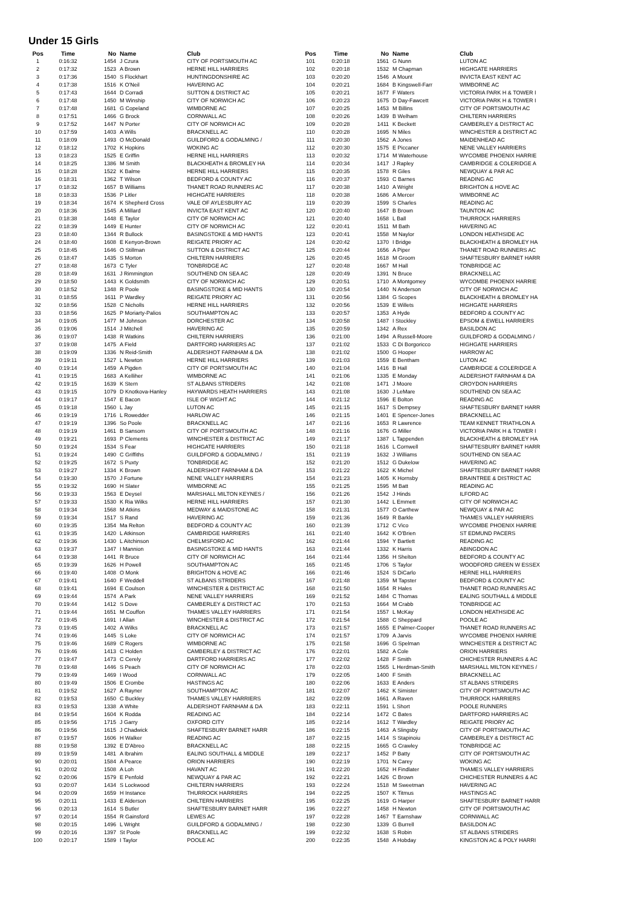Under 15 Girls
| Pos | Time | No | Name | Club |
| --- | --- | --- | --- | --- |
| 1 | 0:16:32 | 1454 | J Czura | CITY OF PORTSMOUTH AC |
| 2 | 0:17:32 | 1523 | A Brown | HERNE HILL HARRIERS |
| 3 | 0:17:36 | 1540 | S Flockhart | HUNTINGDONSHIRE AC |
| 4 | 0:17:38 | 1516 | K O'Neil | HAVERING AC |
| 5 | 0:17:43 | 1644 | D Corradi | SUTTON & DISTRICT AC |
| 6 | 0:17:48 | 1450 | M Winship | CITY OF NORWICH AC |
| 7 | 0:17:48 | 1681 | G Copeland | WIMBORNE AC |
| 8 | 0:17:51 | 1466 | G Brock | CORNWALL AC |
| 9 | 0:17:52 | 1447 | N Porter | CITY OF NORWICH AC |
| 10 | 0:17:59 | 1403 | A Wills | BRACKNELL AC |
| 11 | 0:18:09 | 1493 | O McDonald | GUILDFORD & GODALMING / |
| 12 | 0:18:12 | 1702 | K Hopkins | WOKING AC |
| 13 | 0:18:23 | 1525 | E Griffin | HERNE HILL HARRIERS |
| 14 | 0:18:25 | 1386 | M Smith | BLACKHEATH & BROMLEY HA |
| 15 | 0:18:28 | 1522 | K Balme | HERNE HILL HARRIERS |
| 16 | 0:18:31 | 1362 | T Wilson | BEDFORD & COUNTY AC |
| 17 | 0:18:32 | 1657 | B Williams | THANET ROAD RUNNERS AC |
| 18 | 0:18:33 | 1536 | P Litler | HIGHGATE HARRIERS |
| 19 | 0:18:34 | 1674 | K Shepherd Cross | VALE OF AYLESBURY AC |
| 20 | 0:18:36 | 1545 | A Millard | INVICTA EAST KENT AC |
| 21 | 0:18:38 | 1448 | E Taylor | CITY OF NORWICH AC |
| 22 | 0:18:39 | 1449 | E Hunter | CITY OF NORWICH AC |
| 23 | 0:18:40 | 1344 | R Bullock | BASINGSTOKE & MID HANTS |
| 24 | 0:18:40 | 1608 | E Kenyon-Brown | REIGATE PRIORY AC |
| 25 | 0:18:45 | 1646 | O Stillman | SUTTON & DISTRICT AC |
| 26 | 0:18:47 | 1435 | S Morton | CHILTERN HARRIERS |
| 27 | 0:18:48 | 1673 | C Tyler | TONBRIDGE AC |
| 28 | 0:18:49 | 1631 | J Rimmington | SOUTHEND ON SEA AC |
| 29 | 0:18:50 | 1443 | K Goldsmith | CITY OF NORWICH AC |
| 30 | 0:18:52 | 1348 | R Poole | BASINGSTOKE & MID HANTS |
| 31 | 0:18:55 | 1611 | P Wardley | REIGATE PRIORY AC |
| 32 | 0:18:56 | 1528 | C Nicholls | HERNE HILL HARRIERS |
| 33 | 0:18:56 | 1625 | P Moriarty-Palios | SOUTHAMPTON AC |
| 34 | 0:19:05 | 1477 | M Johnson | DORCHESTER AC |
| 35 | 0:19:06 | 1514 | J Mitchell | HAVERING AC |
| 36 | 0:19:07 | 1438 | R Watkins | CHILTERN HARRIERS |
| 37 | 0:19:08 | 1475 | A Field | DARTFORD HARRIERS AC |
| 38 | 0:19:09 | 1336 | N Reid-Smith | ALDERSHOT FARNHAM & DA |
| 39 | 0:19:11 | 1527 | L Newton | HERNE HILL HARRIERS |
| 40 | 0:19:14 | 1459 | A Pigden | CITY OF PORTSMOUTH AC |
| 41 | 0:19:15 | 1683 | A Kelliher | WIMBORNE AC |
| 42 | 0:19:15 | 1639 | K Stern | ST ALBANS STRIDERS |
| 43 | 0:19:15 | 1079 | D Knotkova-Hanley | HAYWARDS HEATH HARRIERS |
| 44 | 0:19:17 | 1547 | E Bacon | ISLE OF WIGHT AC |
| 45 | 0:19:18 | 1560 | L Jay | LUTON AC |
| 46 | 0:19:19 | 1716 | L Rowedder | HARLOW AC |
| 47 | 0:19:19 | 1396 | So Poole | BRACKNELL AC |
| 48 | 0:19:19 | 1461 | B Sansom | CITY OF PORTSMOUTH AC |
| 49 | 0:19:21 | 1693 | P Clements | WINCHESTER & DISTRICT AC |
| 50 | 0:19:24 | 1534 | S Fear | HIGHGATE HARRIERS |
| 51 | 0:19:24 | 1490 | C Griffiths | GUILDFORD & GODALMING / |
| 52 | 0:19:25 | 1672 | S Puxty | TONBRIDGE AC |
| 53 | 0:19:27 | 1334 | K Brown | ALDERSHOT FARNHAM & DA |
| 54 | 0:19:30 | 1570 | J Fortune | NENE VALLEY HARRIERS |
| 55 | 0:19:32 | 1690 | H Slater | WIMBORNE AC |
| 56 | 0:19:33 | 1563 | E Deysel | MARSHALL MILTON KEYNES / |
| 57 | 0:19:33 | 1530 | K Ria Wilks | HERNE HILL HARRIERS |
| 58 | 0:19:34 | 1568 | M Atkins | MEDWAY & MAIDSTONE AC |
| 59 | 0:19:34 | 1517 | S Rand | HAVERING AC |
| 60 | 0:19:35 | 1354 | Ma Relton | BEDFORD & COUNTY AC |
| 61 | 0:19:35 | 1420 | L Atkinson | CAMBRIDGE HARRIERS |
| 62 | 0:19:36 | 1430 | L Aitchinson | CHELMSFORD AC |
| 63 | 0:19:37 | 1347 | I Mannion | BASINGSTOKE & MID HANTS |
| 64 | 0:19:38 | 1441 | R Bruce | CITY OF NORWICH AC |
| 65 | 0:19:39 | 1626 | H Powell | SOUTHAMPTON AC |
| 66 | 0:19:40 | 1408 | O Monk | BRIGHTON & HOVE AC |
| 67 | 0:19:41 | 1640 | F Weddell | ST ALBANS STRIDERS |
| 68 | 0:19:41 | 1694 | E Coulson | WINCHESTER & DISTRICT AC |
| 69 | 0:19:44 | 1574 | A Park | NENE VALLEY HARRIERS |
| 70 | 0:19:44 | 1412 | S Dove | CAMBERLEY & DISTRICT AC |
| 71 | 0:19:44 | 1651 | M Couffon | THAMES VALLEY HARRIERS |
| 72 | 0:19:45 | 1691 | I Allan | WINCHESTER & DISTRICT AC |
| 73 | 0:19:45 | 1402 | A Wilks | BRACKNELL AC |
| 74 | 0:19:46 | 1445 | S Loke | CITY OF NORWICH AC |
| 75 | 0:19:46 | 1689 | C Rogers | WIMBORNE AC |
| 76 | 0:19:46 | 1413 | C Holden | CAMBERLEY & DISTRICT AC |
| 77 | 0:19:47 | 1473 | C Cerely | DARTFORD HARRIERS AC |
| 78 | 0:19:48 | 1446 | S Peach | CITY OF NORWICH AC |
| 79 | 0:19:49 | 1469 | I Wood | CORNWALL AC |
| 80 | 0:19:49 | 1506 | E Crombe | HASTINGS AC |
| 81 | 0:19:52 | 1627 | A Rayner | SOUTHAMPTON AC |
| 82 | 0:19:53 | 1650 | C Buckley | THAMES VALLEY HARRIERS |
| 83 | 0:19:53 | 1338 | A White | ALDERSHOT FARNHAM & DA |
| 84 | 0:19:54 | 1604 | K Rodda | READING AC |
| 85 | 0:19:56 | 1715 | J Garry | OXFORD CITY |
| 86 | 0:19:56 | 1615 | J Chadwick | SHAFTESBURY BARNET HARR |
| 87 | 0:19:57 | 1606 | H Walker | READING AC |
| 88 | 0:19:58 | 1392 | E D'Abreo | BRACKNELL AC |
| 89 | 0:19:59 | 1481 | A Ibrahim | EALING SOUTHALL & MIDDLE |
| 90 | 0:20:01 | 1584 | A Pearce | ORION HARRIERS |
| 91 | 0:20:02 | 1508 | A Loh | HAVANT AC |
| 92 | 0:20:06 | 1579 | E Penfold | NEWQUAY & PAR AC |
| 93 | 0:20:07 | 1434 | S Lockwood | CHILTERN HARRIERS |
| 94 | 0:20:09 | 1659 | H Instance | THURROCK HARRIERS |
| 95 | 0:20:11 | 1433 | E Alderson | CHILTERN HARRIERS |
| 96 | 0:20:13 | 1614 | S Butler | SHAFTESBURY BARNET HARR |
| 97 | 0:20:14 | 1554 | R Gainsford | LEWES AC |
| 98 | 0:20:15 | 1496 | L Wright | GUILDFORD & GODALMING / |
| 99 | 0:20:16 | 1397 | St Poole | BRACKNELL AC |
| 100 | 0:20:17 | 1589 | I Taylor | POOLE AC |
| Pos | Time | No | Name | Club |
| --- | --- | --- | --- | --- |
| 101 | 0:20:18 | 1561 | G Nunn | LUTON AC |
| 102 | 0:20:18 | 1532 | M Chapman | HIGHGATE HARRIERS |
| 103 | 0:20:20 | 1546 | A Mount | INVICTA EAST KENT AC |
| 104 | 0:20:21 | 1684 | B Kingswell-Farr | WIMBORNE AC |
| 105 | 0:20:21 | 1677 | F Waters | VICTORIA PARK H & TOWER I |
| 106 | 0:20:23 | 1675 | D Day-Fawcett | VICTORIA PARK H & TOWER I |
| 107 | 0:20:25 | 1453 | M Billins | CITY OF PORTSMOUTH AC |
| 108 | 0:20:26 | 1439 | B Welham | CHILTERN HARRIERS |
| 109 | 0:20:28 | 1411 | K Beckett | CAMBERLEY & DISTRICT AC |
| 110 | 0:20:28 | 1695 | N Miles | WINCHESTER & DISTRICT AC |
| 111 | 0:20:30 | 1562 | A Jones | MAIDENHEAD AC |
| 112 | 0:20:30 | 1575 | E Piccaner | NENE VALLEY HARRIERS |
| 113 | 0:20:32 | 1714 | M Waterhouse | WYCOMBE PHOENIX HARRIE |
| 114 | 0:20:34 | 1417 | J Rapley | CAMBRIDGE & COLERIDGE A |
| 115 | 0:20:35 | 1578 | R Giles | NEWQUAY & PAR AC |
| 116 | 0:20:37 | 1593 | C Barnes | READING AC |
| 117 | 0:20:38 | 1410 | A Wright | BRIGHTON & HOVE AC |
| 118 | 0:20:38 | 1686 | A Mercer | WIMBORNE AC |
| 119 | 0:20:39 | 1599 | S Charles | READING AC |
| 120 | 0:20:40 | 1647 | B Brown | TAUNTON AC |
| 121 | 0:20:40 | 1658 | L Ball | THURROCK HARRIERS |
| 122 | 0:20:41 | 1511 | M Bath | HAVERING AC |
| 123 | 0:20:41 | 1558 | M Naylor | LONDON HEATHSIDE AC |
| 124 | 0:20:42 | 1370 | I Bridge | BLACKHEATH & BROMLEY HA |
| 125 | 0:20:44 | 1656 | A Piper | THANET ROAD RUNNERS AC |
| 126 | 0:20:45 | 1618 | M Groom | SHAFTESBURY BARNET HARR |
| 127 | 0:20:48 | 1667 | M Hall | TONBRIDGE AC |
| 128 | 0:20:49 | 1391 | N Bruce | BRACKNELL AC |
| 129 | 0:20:51 | 1710 | A Montgomey | WYCOMBE PHOENIX HARRIE |
| 130 | 0:20:54 | 1440 | N Anderson | CITY OF NORWICH AC |
| 131 | 0:20:56 | 1384 | G Scopes | BLACKHEATH & BROMLEY HA |
| 132 | 0:20:56 | 1539 | E Willets | HIGHGATE HARRIERS |
| 133 | 0:20:57 | 1353 | A Hyde | BEDFORD & COUNTY AC |
| 134 | 0:20:58 | 1487 | I Stockley | EPSOM & EWELL HARRIERS |
| 135 | 0:20:59 | 1342 | A Rex | BASILDON AC |
| 136 | 0:21:00 | 1494 | A Russell-Moore | GUILDFORD & GODALMING / |
| 137 | 0:21:02 | 1533 | C Di Borgoricco | HIGHGATE HARRIERS |
| 138 | 0:21:02 | 1500 | G Hooper | HARROW AC |
| 139 | 0:21:03 | 1559 | E Bentham | LUTON AC |
| 140 | 0:21:04 | 1416 | B Hall | CAMBRIDGE & COLERIDGE A |
| 141 | 0:21:06 | 1335 | E Monday | ALDERSHOT FARNHAM & DA |
| 142 | 0:21:08 | 1471 | J Moore | CROYDON HARRIERS |
| 143 | 0:21:08 | 1630 | J LeMare | SOUTHEND ON SEA AC |
| 144 | 0:21:12 | 1596 | E Bolton | READING AC |
| 145 | 0:21:15 | 1617 | S Dempsey | SHAFTESBURY BARNET HARR |
| 146 | 0:21:15 | 1401 | E Spencer-Jones | BRACKNELL AC |
| 147 | 0:21:16 | 1653 | R Lawrence | TEAM KENNET TRIATHLON A |
| 148 | 0:21:16 | 1676 | G Miller | VICTORIA PARK H & TOWER I |
| 149 | 0:21:17 | 1387 | L Tappenden | BLACKHEATH & BROMLEY HA |
| 150 | 0:21:18 | 1616 | L Cornwell | SHAFTESBURY BARNET HARR |
| 151 | 0:21:19 | 1632 | J Williams | SOUTHEND ON SEA AC |
| 152 | 0:21:20 | 1512 | G Dukelow | HAVERING AC |
| 153 | 0:21:22 | 1622 | K Michel | SHAFTESBURY BARNET HARR |
| 154 | 0:21:23 | 1405 | K Hornsby | BRAINTREE & DISTRICT AC |
| 155 | 0:21:25 | 1595 | M Batt | READING AC |
| 156 | 0:21:26 | 1542 | J Hinds | ILFORD AC |
| 157 | 0:21:30 | 1442 | L Emmett | CITY OF NORWICH AC |
| 158 | 0:21:31 | 1577 | O Carthew | NEWQUAY & PAR AC |
| 159 | 0:21:36 | 1649 | R Barkle | THAMES VALLEY HARRIERS |
| 160 | 0:21:39 | 1712 | C Vico | WYCOMBE PHOENIX HARRIE |
| 161 | 0:21:40 | 1642 | K O'Brien | ST EDMUND PACERS |
| 162 | 0:21:44 | 1594 | Y Bartlett | READING AC |
| 163 | 0:21:44 | 1332 | K Harris | ABINGDON AC |
| 164 | 0:21:44 | 1356 | H Shelton | BEDFORD & COUNTY AC |
| 165 | 0:21:45 | 1706 | S Taylor | WOODFORD GREEN W ESSEX |
| 166 | 0:21:46 | 1524 | S DiCarlo | HERNE HILL HARRIERS |
| 167 | 0:21:48 | 1359 | M Tapster | BEDFORD & COUNTY AC |
| 168 | 0:21:50 | 1654 | R Hales | THANET ROAD RUNNERS AC |
| 169 | 0:21:52 | 1484 | C Thomas | EALING SOUTHALL & MIDDLE |
| 170 | 0:21:53 | 1664 | M Crabb | TONBRIDGE AC |
| 171 | 0:21:54 | 1557 | L McKay | LONDON HEATHSIDE AC |
| 172 | 0:21:54 | 1588 | C Sheppard | POOLE AC |
| 173 | 0:21:57 | 1655 | E Palmer-Cooper | THANET ROAD RUNNERS AC |
| 174 | 0:21:57 | 1709 | A Jarvis | WYCOMBE PHOENIX HARRIE |
| 175 | 0:21:58 | 1696 | G Spelman | WINCHESTER & DISTRICT AC |
| 176 | 0:22:01 | 1582 | A Cole | ORION HARRIERS |
| 177 | 0:22:02 | 1428 | F Smith | CHICHESTER RUNNERS & AC |
| 178 | 0:22:03 | 1565 | L Herdman-Smith | MARSHALL MILTON KEYNES / |
| 179 | 0:22:05 | 1400 | F Smith | BRACKNELL AC |
| 180 | 0:22:06 | 1633 | E Anders | ST ALBANS STRIDERS |
| 181 | 0:22:07 | 1462 | K Simister | CITY OF PORTSMOUTH AC |
| 182 | 0:22:09 | 1661 | A Raven | THURROCK HARRIERS |
| 183 | 0:22:11 | 1591 | L Short | POOLE RUNNERS |
| 184 | 0:22:14 | 1472 | C Bates | DARTFORD HARRIERS AC |
| 185 | 0:22:14 | 1612 | T Wardley | REIGATE PRIORY AC |
| 186 | 0:22:15 | 1463 | A Slingsby | CITY OF PORTSMOUTH AC |
| 187 | 0:22:15 | 1414 | S Stapinoiu | CAMBERLEY & DISTRICT AC |
| 188 | 0:22:15 | 1665 | G Crawley | TONBRIDGE AC |
| 189 | 0:22:17 | 1452 | P Batty | CITY OF PORTSMOUTH AC |
| 190 | 0:22:19 | 1701 | N Carey | WOKING AC |
| 191 | 0:22:20 | 1652 | H Findlater | THAMES VALLEY HARRIERS |
| 192 | 0:22:21 | 1426 | C Brown | CHICHESTER RUNNERS & AC |
| 193 | 0:22:24 | 1518 | M Sweetman | HAVERING AC |
| 194 | 0:22:25 | 1507 | K Titmus | HASTINGS AC |
| 195 | 0:22:25 | 1619 | G Harper | SHAFTESBURY BARNET HARR |
| 196 | 0:22:27 | 1458 | H Newton | CITY OF PORTSMOUTH AC |
| 197 | 0:22:28 | 1467 | T Earnshaw | CORNWALL AC |
| 198 | 0:22:30 | 1339 | G Burrell | BASILDON AC |
| 199 | 0:22:32 | 1638 | S Robin | ST ALBANS STRIDERS |
| 200 | 0:22:35 | 1548 | A Hobday | KINGSTON AC & POLY HARRI |